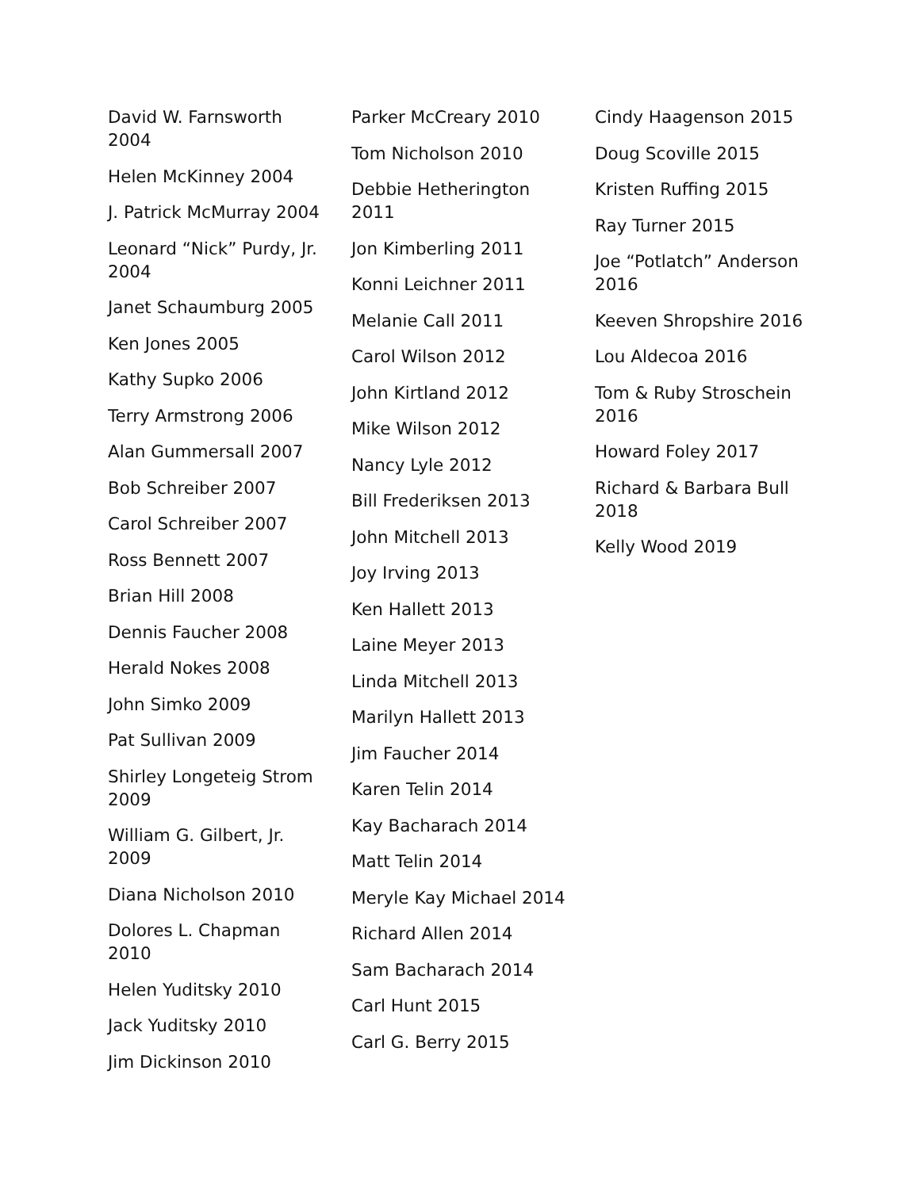David W. Farnsworth 2004
Helen McKinney 2004
J. Patrick McMurray 2004
Leonard “Nick” Purdy, Jr. 2004
Janet Schaumburg 2005
Ken Jones 2005
Kathy Supko 2006
Terry Armstrong 2006
Alan Gummersall 2007
Bob Schreiber 2007
Carol Schreiber 2007
Ross Bennett 2007
Brian Hill 2008
Dennis Faucher 2008
Herald Nokes 2008
John Simko 2009
Pat Sullivan 2009
Shirley Longeteig Strom 2009
William G. Gilbert, Jr. 2009
Diana Nicholson 2010
Dolores L. Chapman 2010
Helen Yuditsky 2010
Jack Yuditsky 2010
Jim Dickinson 2010
Parker McCreary 2010
Tom Nicholson 2010
Debbie Hetherington 2011
Jon Kimberling 2011
Konni Leichner 2011
Melanie Call 2011
Carol Wilson 2012
John Kirtland 2012
Mike Wilson 2012
Nancy Lyle 2012
Bill Frederiksen 2013
John Mitchell 2013
Joy Irving 2013
Ken Hallett 2013
Laine Meyer 2013
Linda Mitchell 2013
Marilyn Hallett 2013
Jim Faucher 2014
Karen Telin 2014
Kay Bacharach 2014
Matt Telin 2014
Meryle Kay Michael 2014
Richard Allen 2014
Sam Bacharach 2014
Carl Hunt 2015
Carl G. Berry 2015
Cindy Haagenson 2015
Doug Scoville 2015
Kristen Ruffing 2015
Ray Turner 2015
Joe “Potlatch” Anderson 2016
Keeven Shropshire 2016
Lou Aldecoa 2016
Tom & Ruby Stroschein 2016
Howard Foley 2017
Richard & Barbara Bull 2018
Kelly Wood 2019